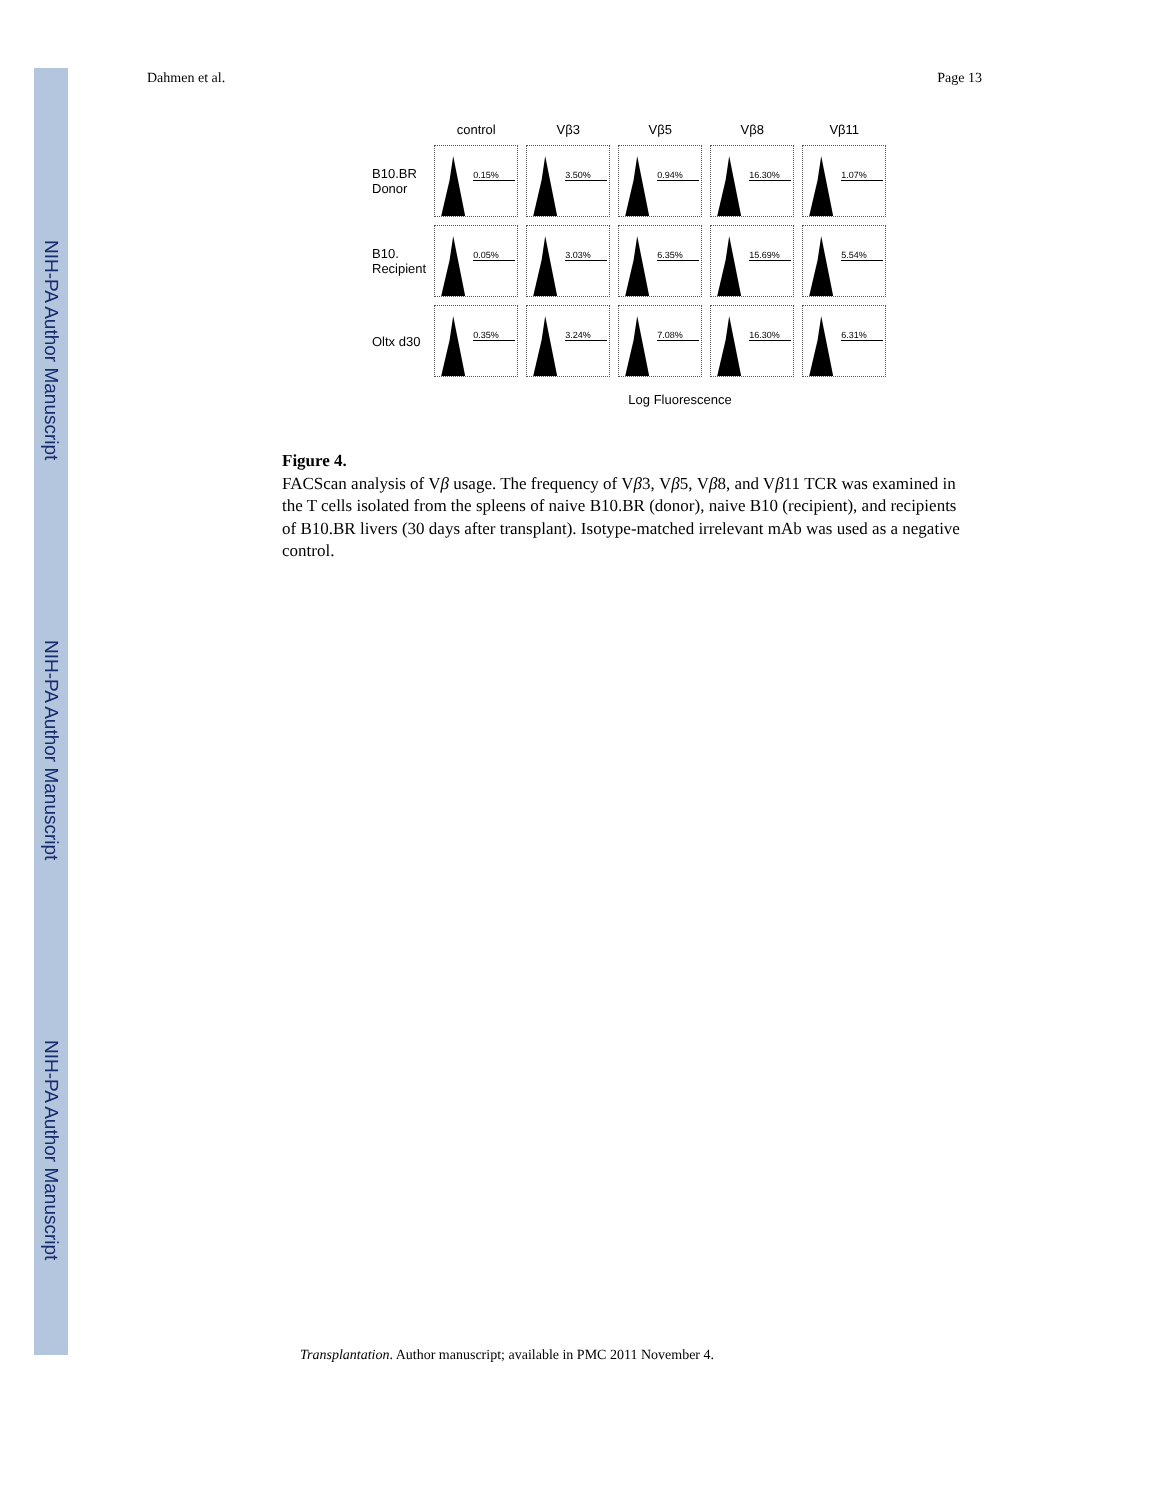NIH-PA Author Manuscript
NIH-PA Author Manuscript
NIH-PA Author Manuscript
Dahmen et al. Page 13
| | control | Vβ3 | Vβ5 | Vβ8 | Vβ11 |
| --- | --- | --- | --- | --- | --- |
| B10.BR Donor | 0.15% | 3.50% | 0.94% | 16.30% | 1.07% |
| B10. Recipient | 0.05% | 3.03% | 6.35% | 15.69% | 5.54% |
| Oltx d30 | 0.35% | 3.24% | 7.08% | 16.30% | 6.31% |
Log Fluorescence
Figure 4.
FACScan analysis of Vβ usage. The frequency of Vβ3, Vβ5, Vβ8, and Vβ11 TCR was examined in the T cells isolated from the spleens of naive B10.BR (donor), naive B10 (recipient), and recipients of B10.BR livers (30 days after transplant). Isotype-matched irrelevant mAb was used as a negative control.
Transplantation. Author manuscript; available in PMC 2011 November 4.